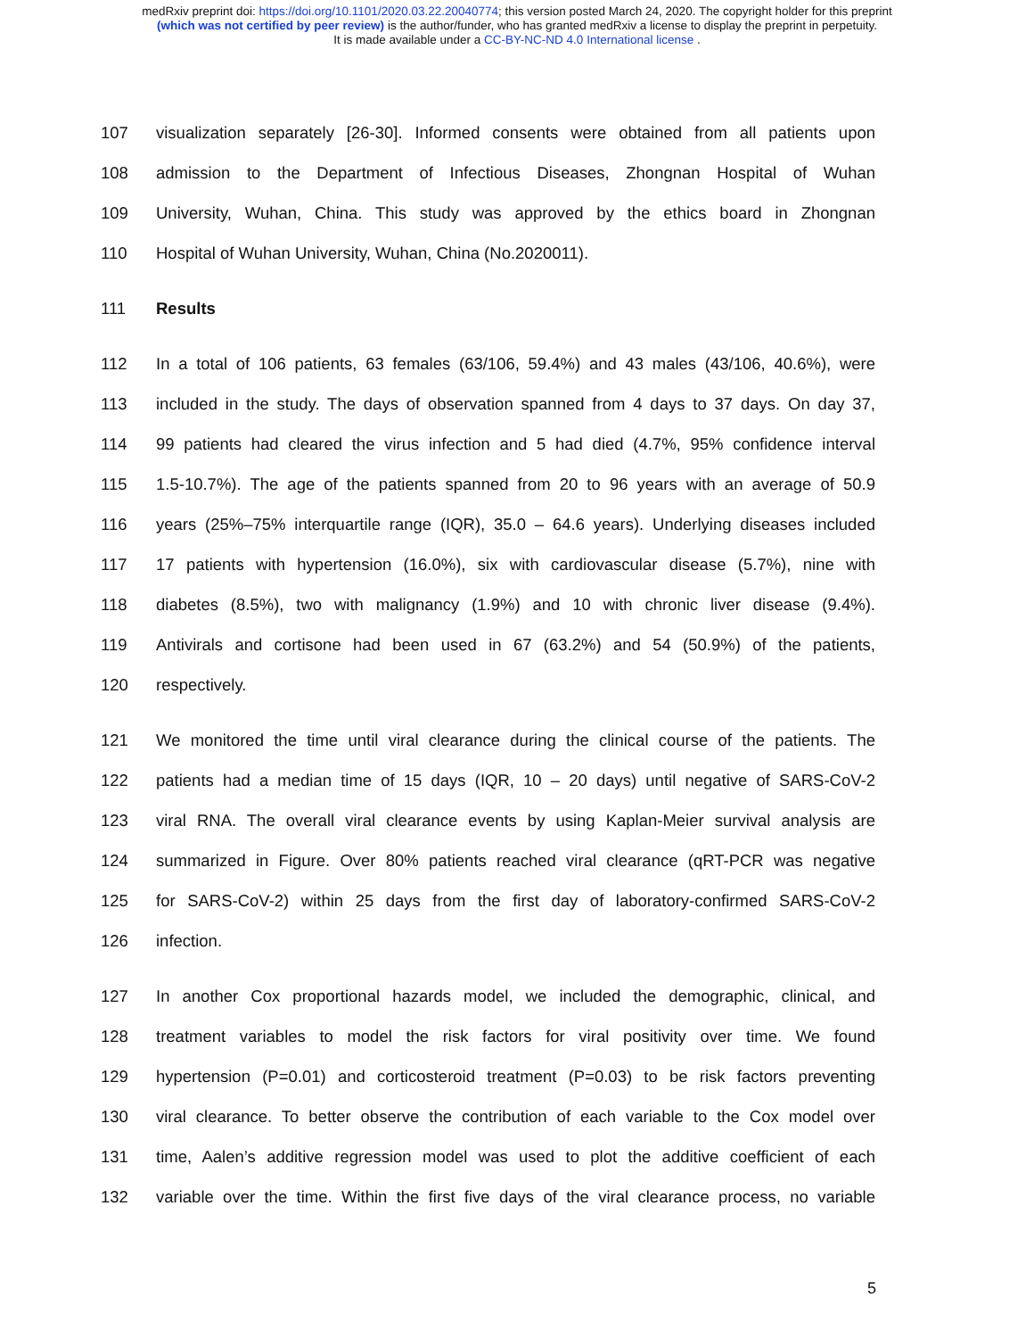medRxiv preprint doi: https://doi.org/10.1101/2020.03.22.20040774; this version posted March 24, 2020. The copyright holder for this preprint
(which was not certified by peer review) is the author/funder, who has granted medRxiv a license to display the preprint in perpetuity.
It is made available under a CC-BY-NC-ND 4.0 International license .
107 visualization separately [26-30]. Informed consents were obtained from all patients upon
108 admission to the Department of Infectious Diseases, Zhongnan Hospital of Wuhan
109 University, Wuhan, China. This study was approved by the ethics board in Zhongnan
110 Hospital of Wuhan University, Wuhan, China (No.2020011).
111 Results
112 In a total of 106 patients, 63 females (63/106, 59.4%) and 43 males (43/106, 40.6%), were
113 included in the study. The days of observation spanned from 4 days to 37 days. On day 37,
114 99 patients had cleared the virus infection and 5 had died (4.7%, 95% confidence interval
115 1.5-10.7%). The age of the patients spanned from 20 to 96 years with an average of 50.9
116 years (25%–75% interquartile range (IQR), 35.0 – 64.6 years). Underlying diseases included
117 17 patients with hypertension (16.0%), six with cardiovascular disease (5.7%), nine with
118 diabetes (8.5%), two with malignancy (1.9%) and 10 with chronic liver disease (9.4%).
119 Antivirals and cortisone had been used in 67 (63.2%) and 54 (50.9%) of the patients,
120 respectively.
121 We monitored the time until viral clearance during the clinical course of the patients. The
122 patients had a median time of 15 days (IQR, 10 – 20 days) until negative of SARS-CoV-2
123 viral RNA. The overall viral clearance events by using Kaplan-Meier survival analysis are
124 summarized in Figure. Over 80% patients reached viral clearance (qRT-PCR was negative
125 for SARS-CoV-2) within 25 days from the first day of laboratory-confirmed SARS-CoV-2
126 infection.
127 In another Cox proportional hazards model, we included the demographic, clinical, and
128 treatment variables to model the risk factors for viral positivity over time. We found
129 hypertension (P=0.01) and corticosteroid treatment (P=0.03) to be risk factors preventing
130 viral clearance. To better observe the contribution of each variable to the Cox model over
131 time, Aalen’s additive regression model was used to plot the additive coefficient of each
132 variable over the time. Within the first five days of the viral clearance process, no variable
5